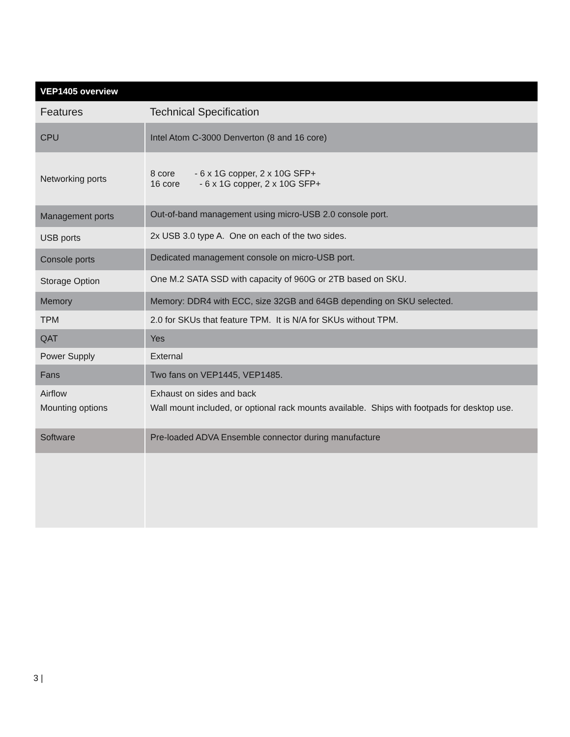| VEP1405 overview | |
| --- | --- |
| Features | Technical Specification |
| CPU | Intel Atom C-3000 Denverton (8 and 16 core) |
| Networking ports | 8 core - 6 x 1G copper, 2 x 10G SFP+ 16 core - 6 x 1G copper, 2 x 10G SFP+ |
| Management ports | Out-of-band management using micro-USB 2.0 console port. |
| USB ports | 2x USB 3.0 type A. One on each of the two sides. |
| Console ports | Dedicated management console on micro-USB port. |
| Storage Option | One M.2 SATA SSD with capacity of 960G or 2TB based on SKU. |
| Memory | Memory: DDR4 with ECC, size 32GB and 64GB depending on SKU selected. |
| TPM | 2.0 for SKUs that feature TPM. It is N/A for SKUs without TPM. |
| QAT | Yes |
| Power Supply | External |
| Fans | Two fans on VEP1445, VEP1485. |
| Airflow | Exhaust on sides and back |
| Mounting options | Wall mount included, or optional rack mounts available. Ships with footpads for desktop use. |
| Software | Pre-loaded ADVA Ensemble connector during manufacture |
3 |